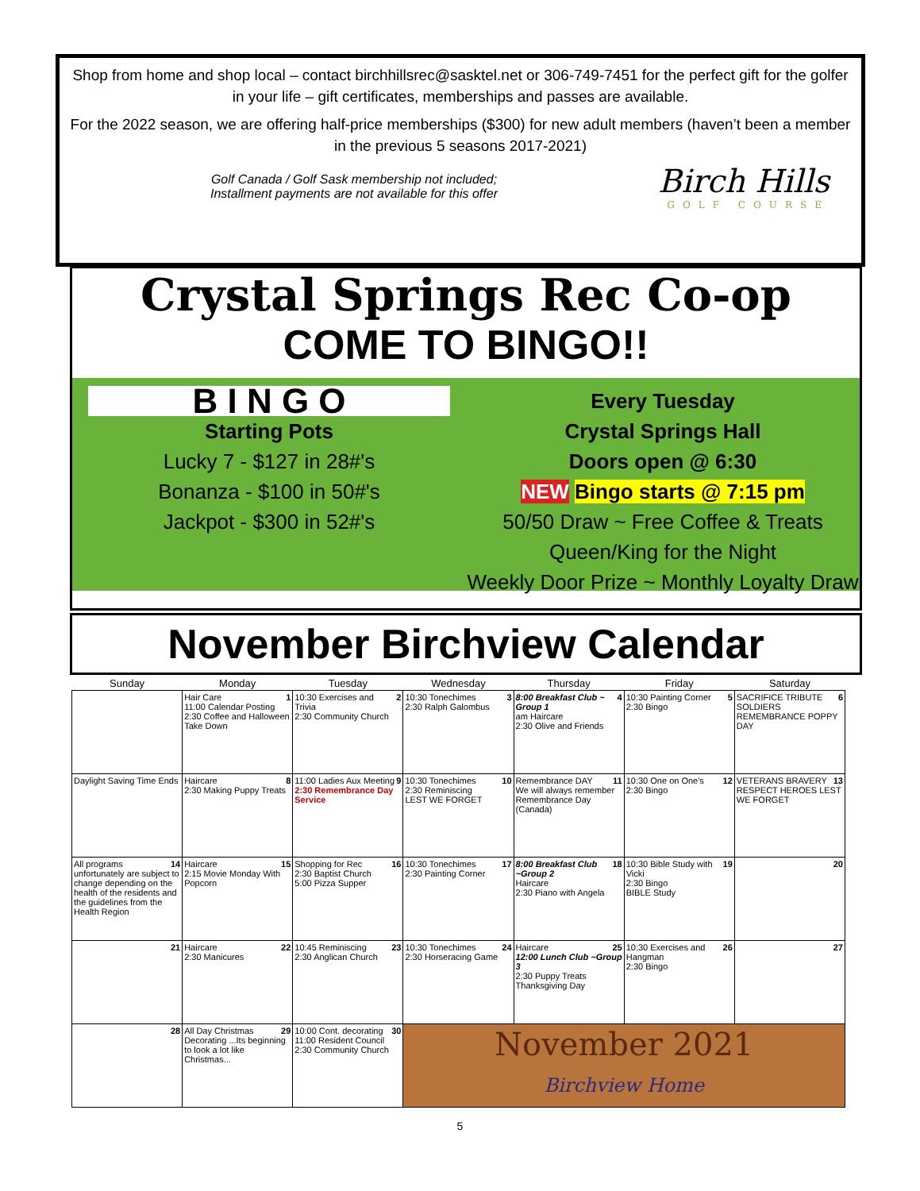Shop from home and shop local – contact birchhillsrec@sasktel.net or 306-749-7451 for the perfect gift for the golfer in your life – gift certificates, memberships and passes are available.
For the 2022 season, we are offering half-price memberships ($300) for new adult members (haven’t been a member in the previous 5 seasons 2017-2021)
Golf Canada / Golf Sask membership not included;
Installment payments are not available for this offer
Birch Hills
GOLF COURSE
Crystal Springs Rec Co-op
COME TO BINGO!!
B I N G O
Starting Pots
Lucky 7 - $127 in 28#'s
Bonanza - $100 in 50#'s
Jackpot - $300 in 52#'s
Every Tuesday
Crystal Springs Hall
Doors open @ 6:30
NEW Bingo starts @ 7:15 pm
50/50 Draw ~ Free Coffee & Treats
Queen/King for the Night
Weekly Door Prize ~ Monthly Loyalty Draw
November Birchview Calendar
| Sunday | Monday | Tuesday | Wednesday | Thursday | Friday | Saturday |
| --- | --- | --- | --- | --- | --- | --- |
| | 1 Hair Care 11:00 Calendar Posting 2:30 Coffee and Halloween Take Down | 2 10:30 Exercises and Trivia 2:30 Community Church | 3 10:30 Tonechimes 2:30 Ralph Galombus | 4 8:00 Breakfast Club ~ Group 1 am Haircare 2:30 Olive and Friends | 5 10:30 Painting Corner 2:30 Bingo | 6 SACRIFICE TRIBUTE SOLDIERS REMEMBRANCE POPPY DAY |
| Daylight Saving Time Ends | 8 Haircare 2:30 Making Puppy Treats | 9 11:00 Ladies Aux Meeting 2:30 Remembrance Day Service | 10 10:30 Tonechimes 2:30 Reminiscing LEST WE FORGET | 11 Remembrance DAY We will always remember Remembrance Day (Canada) | 12 10:30 One on One's 2:30 Bingo | 13 VETERANS BRAVERY RESPECT HEROES LEST WE FORGET |
| 14 All programs unfortunately are subject to change depending on the health of the residents and the guidelines from the Health Region | 15 Haircare 2:15 Movie Monday With Popcorn | 16 Shopping for Rec 2:30 Baptist Church 5:00 Pizza Supper | 17 10:30 Tonechimes 2:30 Painting Corner | 18 8:00 Breakfast Club ~Group 2 Haircare 2:30 Piano with Angela | 19 10:30 Bible Study with Vicki 2:30 Bingo BIBLE Study | 20 |
| 21 | 22 Haircare 2:30 Manicures | 23 10:45 Reminiscing 2:30 Anglican Church | 24 10:30 Tonechimes 2:30 Horseracing Game | 25 Haircare 12:00 Lunch Club ~Group 3 2:30 Puppy Treats Thanksgiving Day | 26 10:30 Exercises and Hangman 2:30 Bingo | 27 |
| 28 | 29 All Day Christmas Decorating ...Its beginning to look a lot like Christmas... | 30 10:00 Cont. decorating 11:00 Resident Council 2:30 Community Church | November 2021 Birchview Home | | | |
5